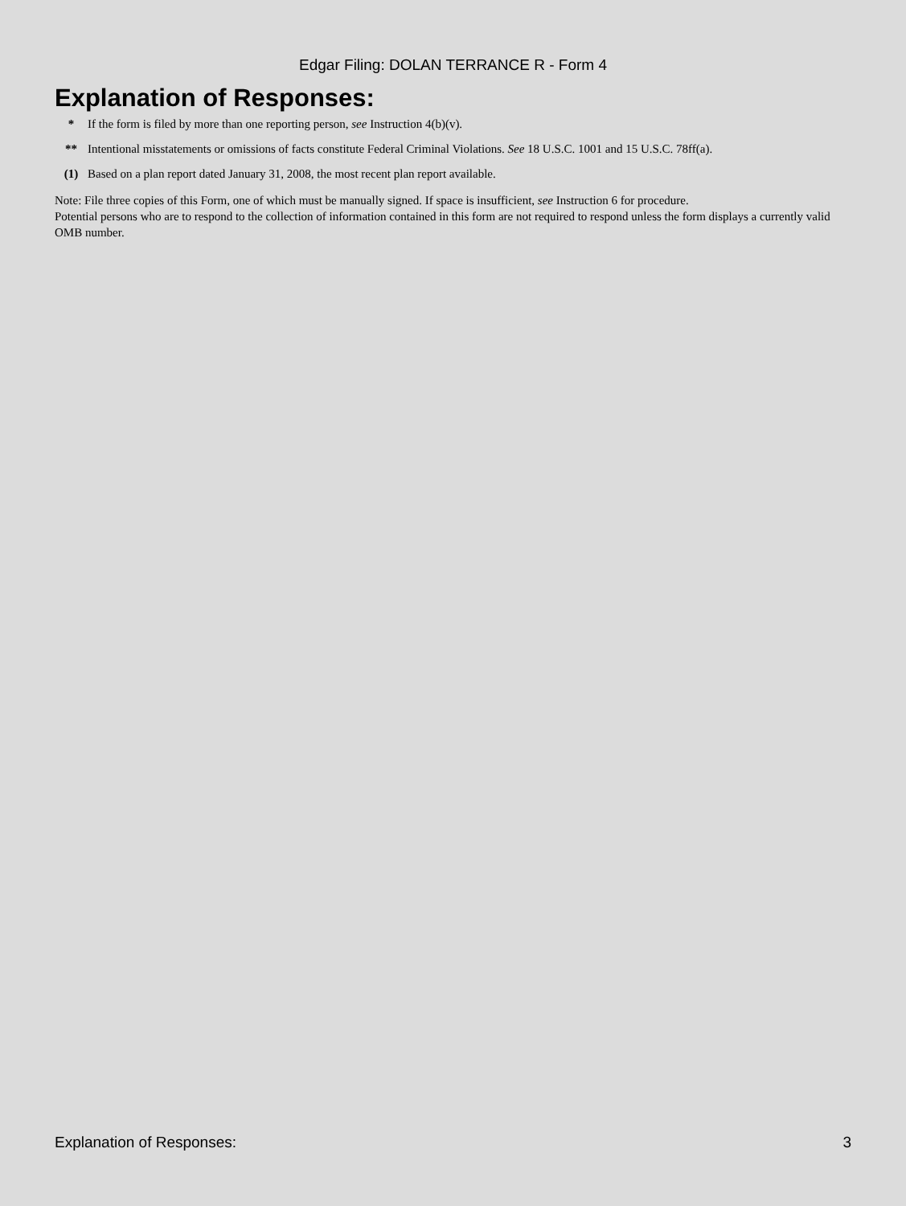Edgar Filing: DOLAN TERRANCE R - Form 4
Explanation of Responses:
* If the form is filed by more than one reporting person, see Instruction 4(b)(v).
** Intentional misstatements or omissions of facts constitute Federal Criminal Violations. See 18 U.S.C. 1001 and 15 U.S.C. 78ff(a).
(1) Based on a plan report dated January 31, 2008, the most recent plan report available.
Note: File three copies of this Form, one of which must be manually signed. If space is insufficient, see Instruction 6 for procedure.
Potential persons who are to respond to the collection of information contained in this form are not required to respond unless the form displays a currently valid OMB number.
Explanation of Responses: 3